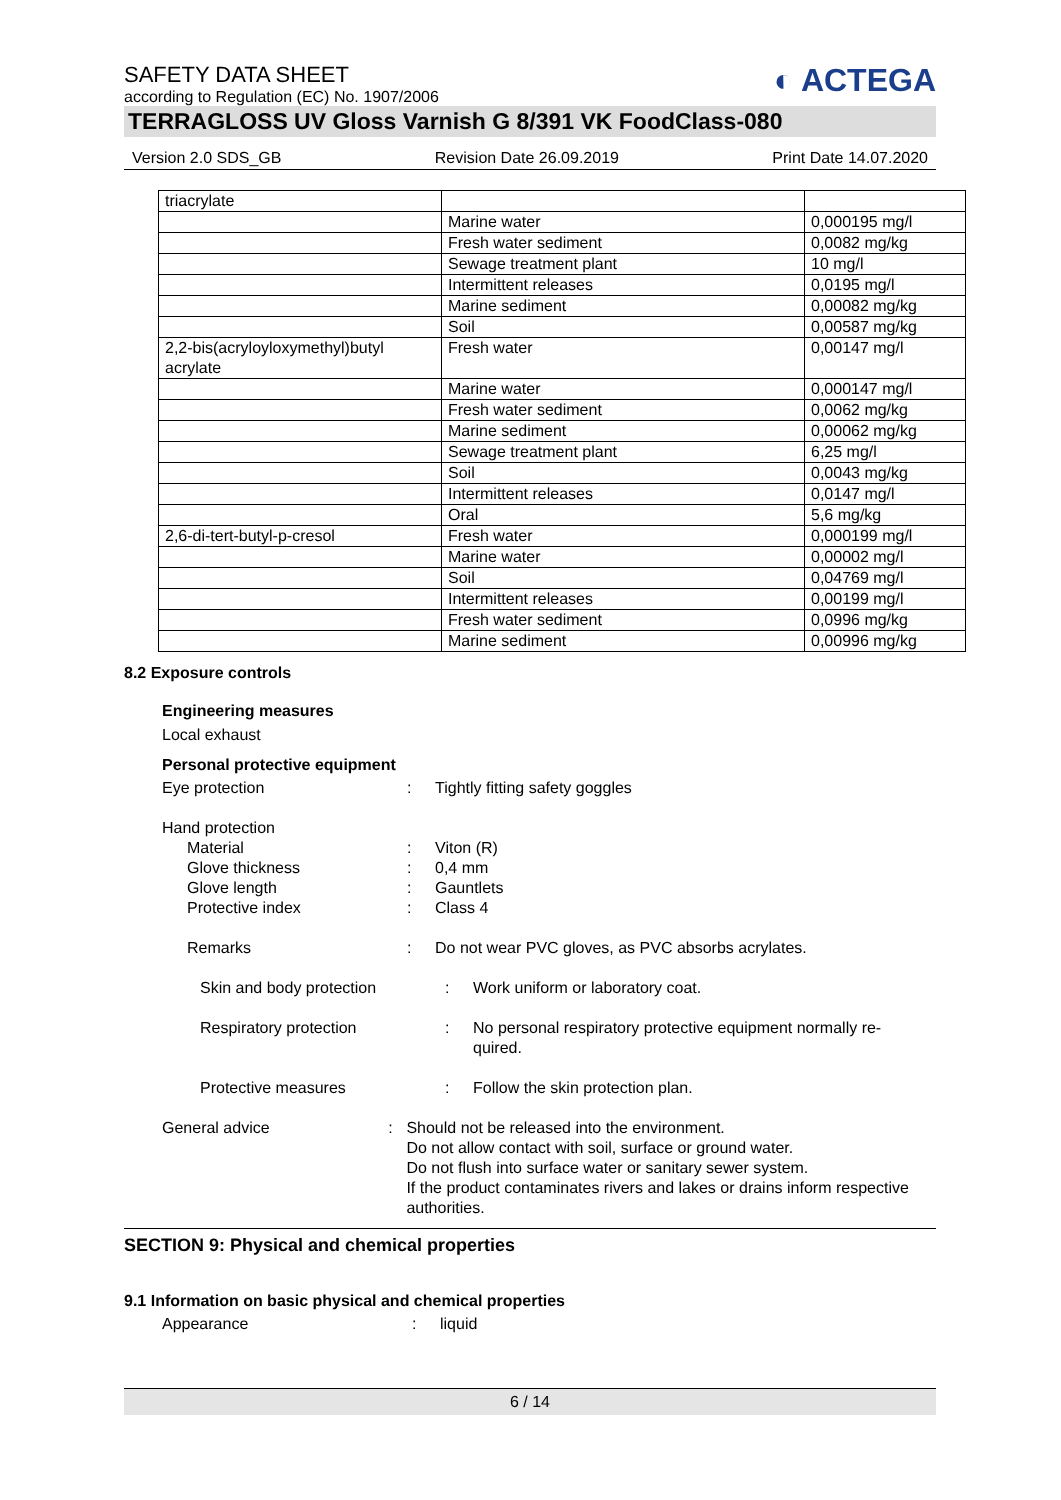SAFETY DATA SHEET
according to Regulation (EC) No. 1907/2006
◐ ACTEGA
TERRAGLOSS UV Gloss Varnish G 8/391 VK FoodClass-080
Version 2.0 SDS_GB Revision Date 26.09.2019 Print Date 14.07.2020
| triacrylate | | |
| | Marine water | 0,000195 mg/l |
| | Fresh water sediment | 0,0082 mg/kg |
| | Sewage treatment plant | 10 mg/l |
| | Intermittent releases | 0,0195 mg/l |
| | Marine sediment | 0,00082 mg/kg |
| | Soil | 0,00587 mg/kg |
| 2,2-bis(acryloyloxymethyl)butyl acrylate | Fresh water | 0,00147 mg/l |
| | Marine water | 0,000147 mg/l |
| | Fresh water sediment | 0,0062 mg/kg |
| | Marine sediment | 0,00062 mg/kg |
| | Sewage treatment plant | 6,25 mg/l |
| | Soil | 0,0043 mg/kg |
| | Intermittent releases | 0,0147 mg/l |
| | Oral | 5,6 mg/kg |
| 2,6-di-tert-butyl-p-cresol | Fresh water | 0,000199 mg/l |
| | Marine water | 0,00002 mg/l |
| | Soil | 0,04769 mg/l |
| | Intermittent releases | 0,00199 mg/l |
| | Fresh water sediment | 0,0996 mg/kg |
| | Marine sediment | 0,00996 mg/kg |
8.2 Exposure controls
Engineering measures
Local exhaust
Personal protective equipment
Eye protection : Tightly fitting safety goggles
Hand protection
Material : Viton (R)
Glove thickness : 0,4 mm
Glove length : Gauntlets
Protective index : Class 4
Remarks : Do not wear PVC gloves, as PVC absorbs acrylates.
Skin and body protection : Work uniform or laboratory coat.
Respiratory protection : No personal respiratory protective equipment normally re-quired.
Protective measures : Follow the skin protection plan.
General advice : Should not be released into the environment.
Do not allow contact with soil, surface or ground water.
Do not flush into surface water or sanitary sewer system.
If the product contaminates rivers and lakes or drains inform respective authorities.
SECTION 9: Physical and chemical properties
9.1 Information on basic physical and chemical properties
Appearance : liquid
6 / 14